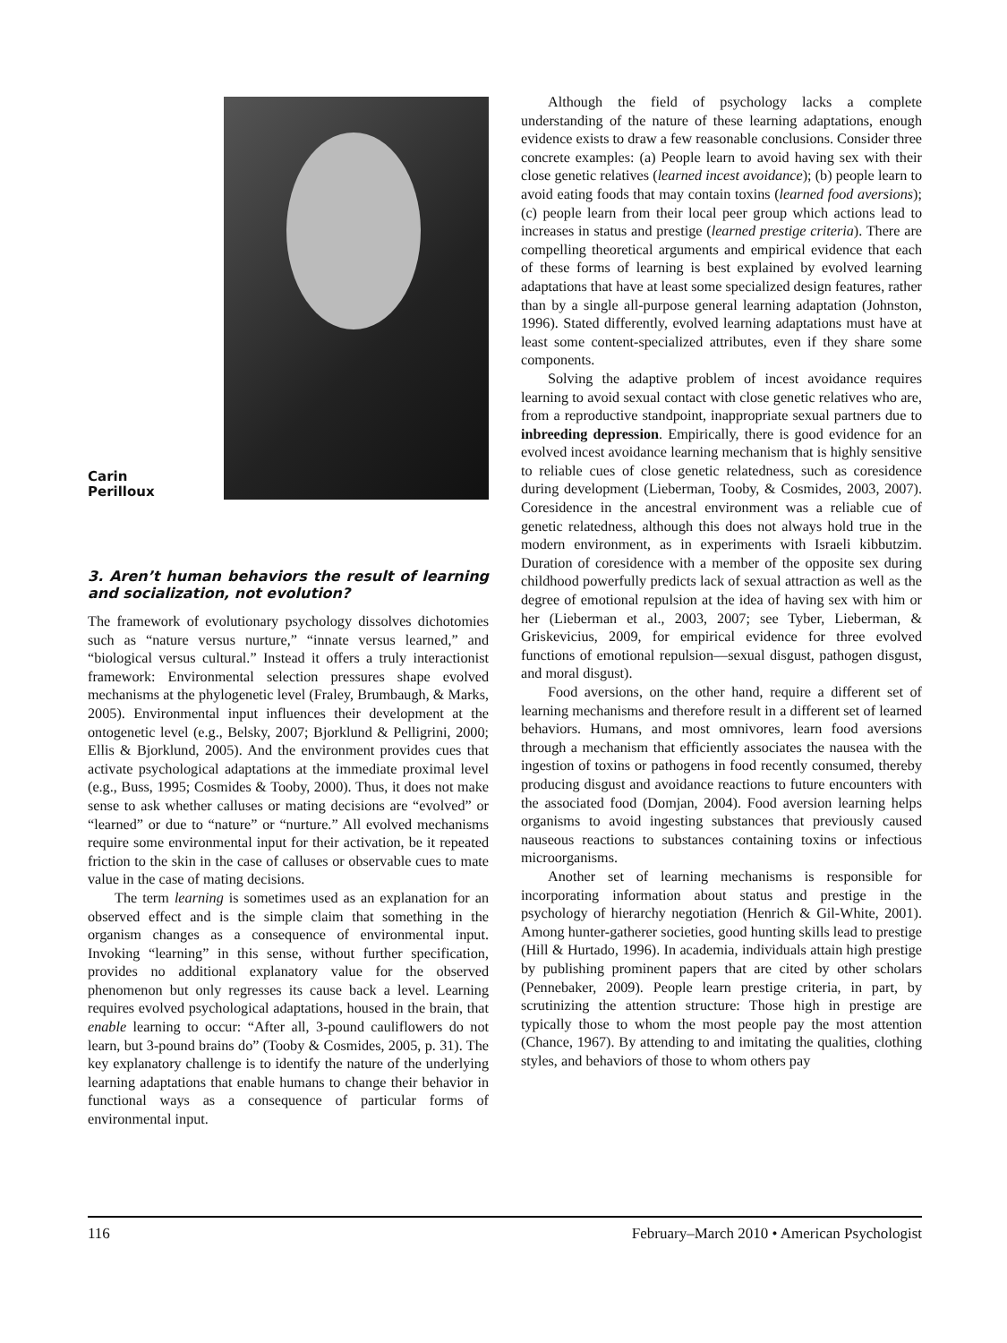Carin
Perilloux
3. Aren’t human behaviors the result of learning and socialization, not evolution?
The framework of evolutionary psychology dissolves dichotomies such as “nature versus nurture,” “innate versus learned,” and “biological versus cultural.” Instead it offers a truly interactionist framework: Environmental selection pressures shape evolved mechanisms at the phylogenetic level (Fraley, Brumbaugh, & Marks, 2005). Environmental input influences their development at the ontogenetic level (e.g., Belsky, 2007; Bjorklund & Pelligrini, 2000; Ellis & Bjorklund, 2005). And the environment provides cues that activate psychological adaptations at the immediate proximal level (e.g., Buss, 1995; Cosmides & Tooby, 2000). Thus, it does not make sense to ask whether calluses or mating decisions are “evolved” or “learned” or due to “nature” or “nurture.” All evolved mechanisms require some environmental input for their activation, be it repeated friction to the skin in the case of calluses or observable cues to mate value in the case of mating decisions.
The term learning is sometimes used as an explanation for an observed effect and is the simple claim that something in the organism changes as a consequence of environmental input. Invoking “learning” in this sense, without further specification, provides no additional explanatory value for the observed phenomenon but only regresses its cause back a level. Learning requires evolved psychological adaptations, housed in the brain, that enable learning to occur: “After all, 3-pound cauliflowers do not learn, but 3-pound brains do” (Tooby & Cosmides, 2005, p. 31). The key explanatory challenge is to identify the nature of the underlying learning adaptations that enable humans to change their behavior in functional ways as a consequence of particular forms of environmental input.
Although the field of psychology lacks a complete understanding of the nature of these learning adaptations, enough evidence exists to draw a few reasonable conclusions. Consider three concrete examples: (a) People learn to avoid having sex with their close genetic relatives (learned incest avoidance); (b) people learn to avoid eating foods that may contain toxins (learned food aversions); (c) people learn from their local peer group which actions lead to increases in status and prestige (learned prestige criteria). There are compelling theoretical arguments and empirical evidence that each of these forms of learning is best explained by evolved learning adaptations that have at least some specialized design features, rather than by a single all-purpose general learning adaptation (Johnston, 1996). Stated differently, evolved learning adaptations must have at least some content-specialized attributes, even if they share some components.
Solving the adaptive problem of incest avoidance requires learning to avoid sexual contact with close genetic relatives who are, from a reproductive standpoint, inappropriate sexual partners due to inbreeding depression. Empirically, there is good evidence for an evolved incest avoidance learning mechanism that is highly sensitive to reliable cues of close genetic relatedness, such as coresidence during development (Lieberman, Tooby, & Cosmides, 2003, 2007). Coresidence in the ancestral environment was a reliable cue of genetic relatedness, although this does not always hold true in the modern environment, as in experiments with Israeli kibbutzim. Duration of coresidence with a member of the opposite sex during childhood powerfully predicts lack of sexual attraction as well as the degree of emotional repulsion at the idea of having sex with him or her (Lieberman et al., 2003, 2007; see Tyber, Lieberman, & Griskevicius, 2009, for empirical evidence for three evolved functions of emotional repulsion—sexual disgust, pathogen disgust, and moral disgust).
Food aversions, on the other hand, require a different set of learning mechanisms and therefore result in a different set of learned behaviors. Humans, and most omnivores, learn food aversions through a mechanism that efficiently associates the nausea with the ingestion of toxins or pathogens in food recently consumed, thereby producing disgust and avoidance reactions to future encounters with the associated food (Domjan, 2004). Food aversion learning helps organisms to avoid ingesting substances that previously caused nauseous reactions to substances containing toxins or infectious microorganisms.
Another set of learning mechanisms is responsible for incorporating information about status and prestige in the psychology of hierarchy negotiation (Henrich & Gil-White, 2001). Among hunter-gatherer societies, good hunting skills lead to prestige (Hill & Hurtado, 1996). In academia, individuals attain high prestige by publishing prominent papers that are cited by other scholars (Pennebaker, 2009). People learn prestige criteria, in part, by scrutinizing the attention structure: Those high in prestige are typically those to whom the most people pay the most attention (Chance, 1967). By attending to and imitating the qualities, clothing styles, and behaviors of those to whom others pay
116 February–March 2010 • American Psychologist